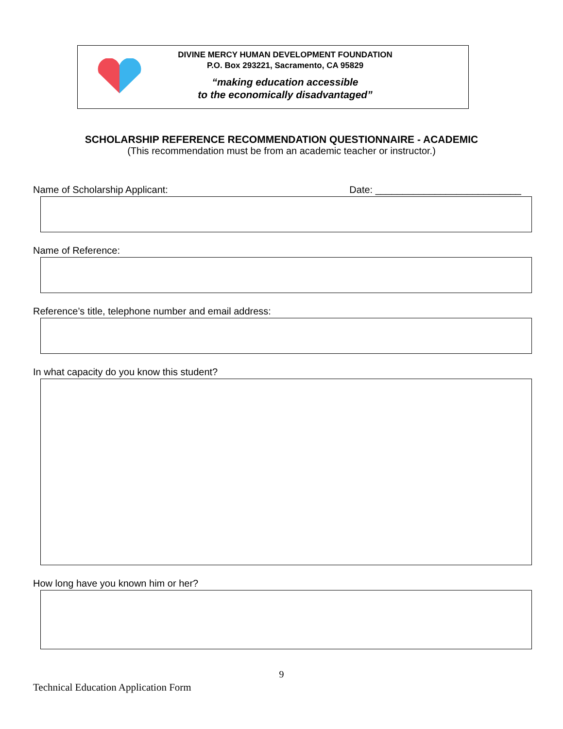DIVINE MERCY HUMAN DEVELOPMENT FOUNDATION
P.O. Box 293221, Sacramento, CA 95829
“making education accessible
to the economically disadvantaged”
SCHOLARSHIP REFERENCE RECOMMENDATION QUESTIONNAIRE - ACADEMIC
(This recommendation must be from an academic teacher or instructor.)
Name of Scholarship Applicant: Date: ___________________________
Name of Reference:
Reference’s title, telephone number and email address:
In what capacity do you know this student?
How long have you known him or her?
9
Technical Education Application Form